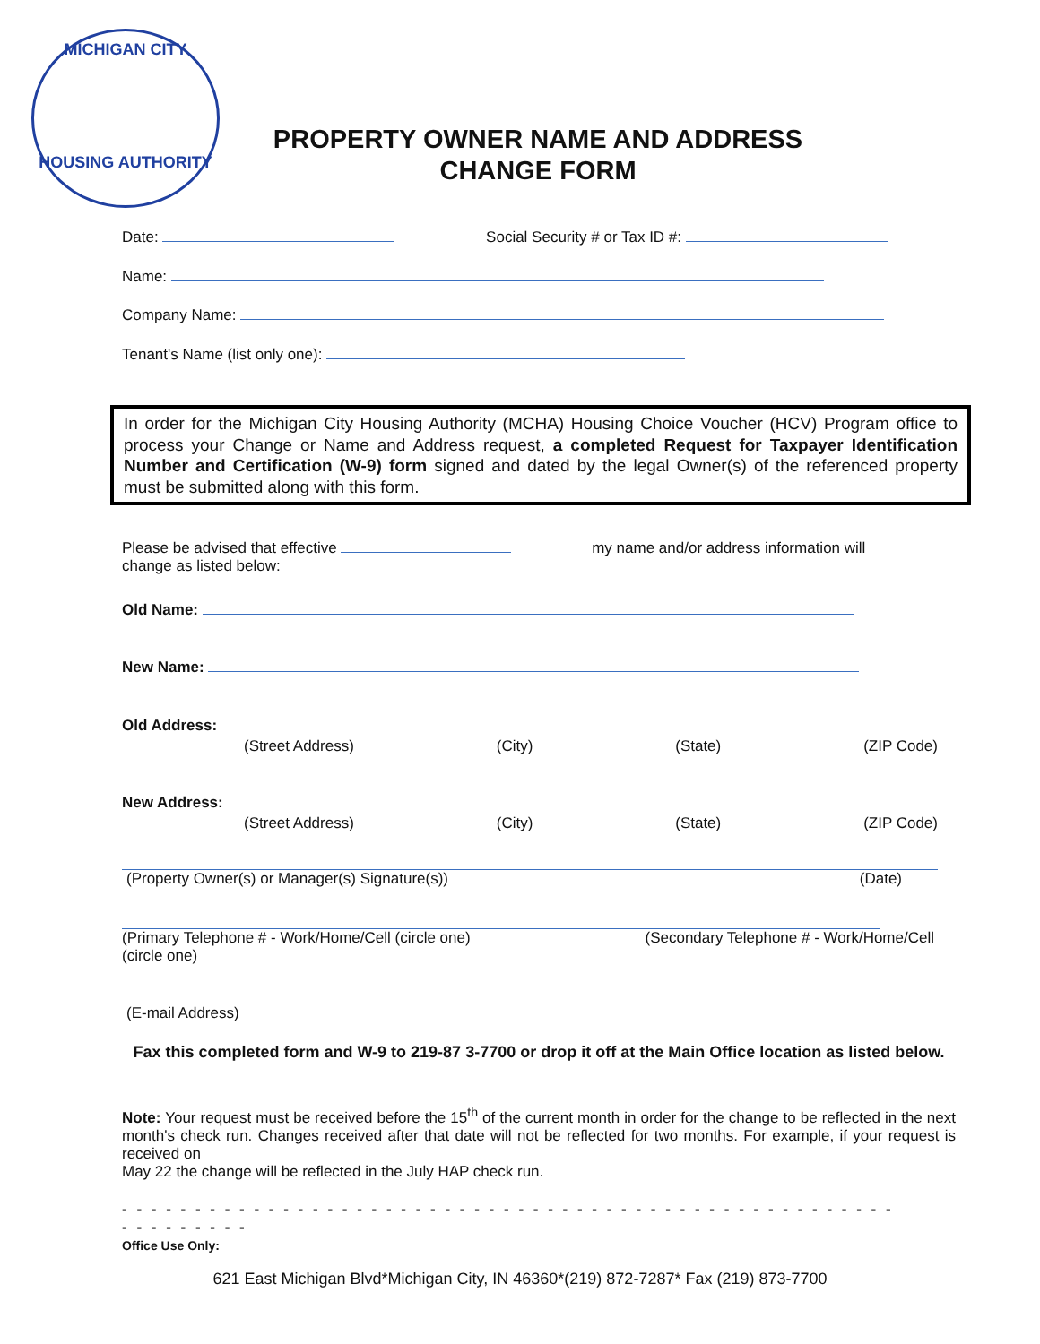MICHIGAN CITY
HOUSING AUTHORITY
PROPERTY OWNER NAME AND ADDRESS
CHANGE FORM
Date: Social Security # or Tax ID #:
Name:
Company Name:
Tenant's Name (list only one):
In order for the Michigan City Housing Authority (MCHA) Housing Choice Voucher (HCV) Program office to process your Change or Name and Address request, a completed Request for Taxpayer Identification Number and Certification (W-9) form signed and dated by the legal Owner(s) of the referenced property must be submitted along with this form.
Please be advised that effective my name and/or address information will
change as listed below:
Old Name:
New Name:
Old Address:
(Street Address) (City) (State) (ZIP Code)
New Address:
(Street Address) (City) (State) (ZIP Code)
(Property Owner(s) or Manager(s) Signature(s)) (Date)
(Primary Telephone # - Work/Home/Cell (circle one)
(circle one) (Secondary Telephone # - Work/Home/Cell
(E-mail Address)
Fax this completed form and W-9 to 219-87 3-7700 or drop it off at the Main Office location as listed below.
Note: Your request must be received before the 15<sup>th</sup> of the current month in order for the change to be reflected in the next month's check run. Changes received after that date will not be reflected for two months. For example, if your request is received on
May 22 the change will be reflected in the July HAP check run.
- - - - - - - - - - - - - - - - - - - - - - - - - - - - - - - - - - - - - - - - - - - - - - - - - - - - -
- - - - - - - - -
Office Use Only:
621 East Michigan Blvd*Michigan City, IN 46360*(219) 872-7287* Fax (219) 873-7700